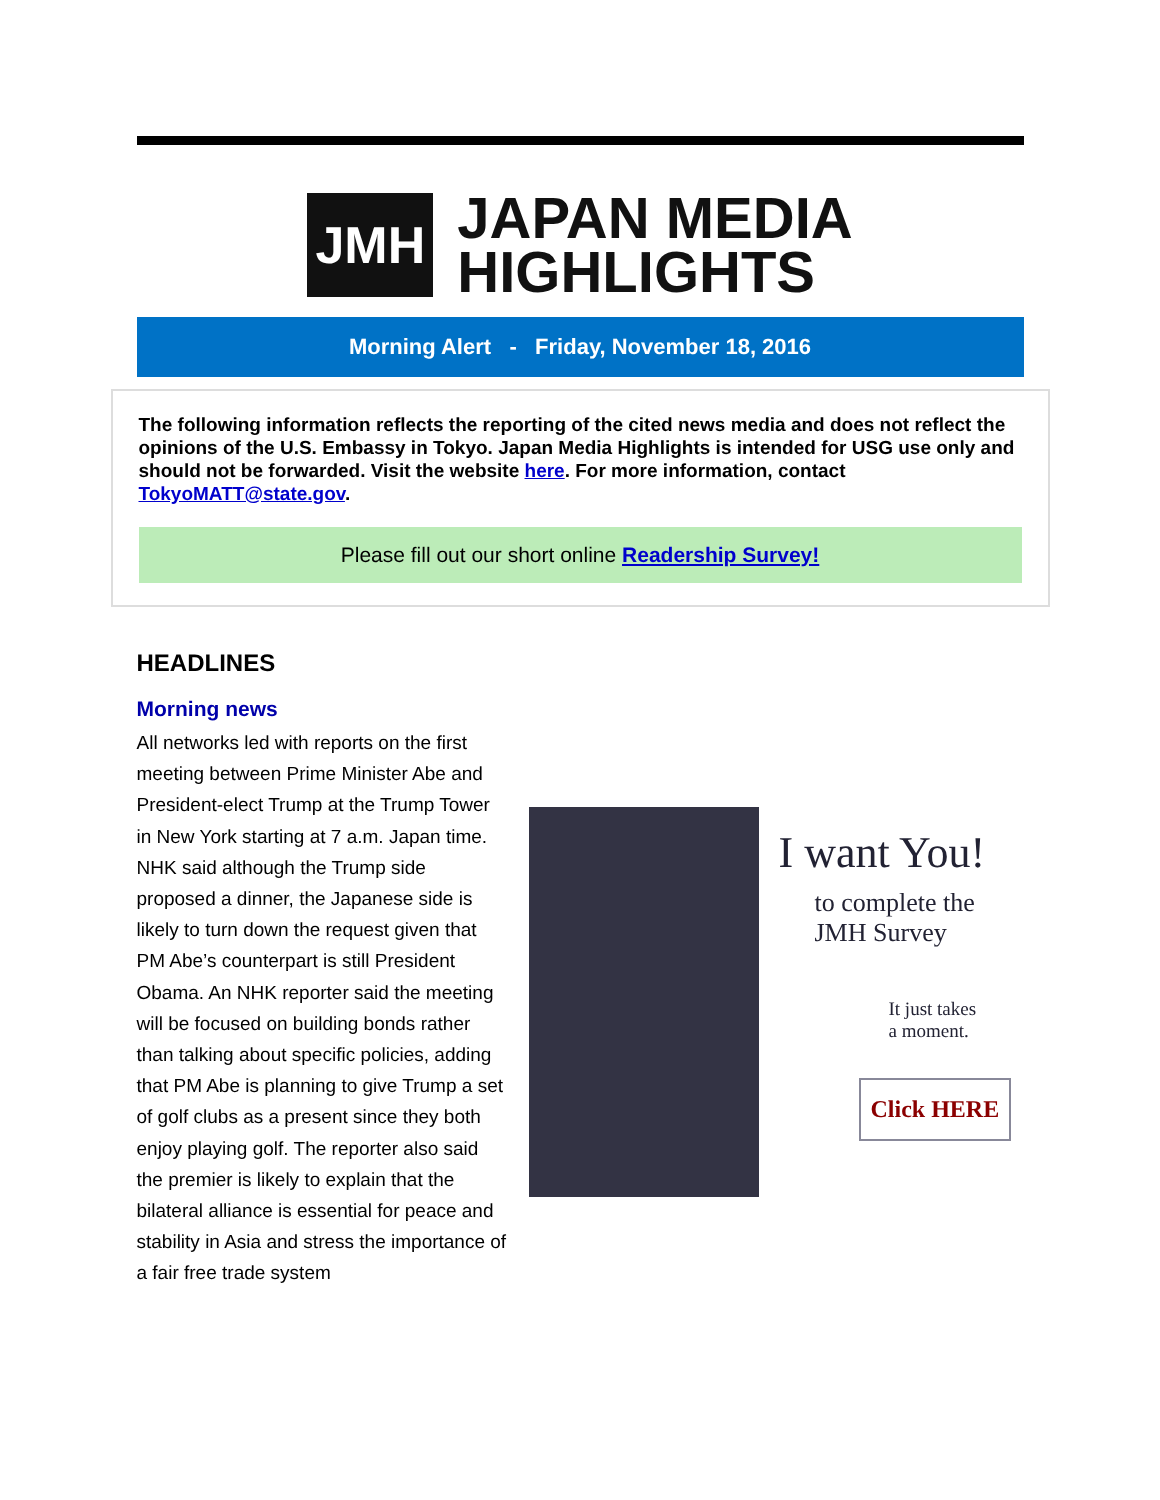JMH
JAPAN MEDIA
HIGHLIGHTS
Morning Alert - Friday, November 18, 2016
The following information reflects the reporting of the cited news media and does not reflect the opinions of the U.S. Embassy in Tokyo. Japan Media Highlights is intended for USG use only and should not be forwarded. Visit the website here. For more information, contact TokyoMATT@state.gov.
Please fill out our short online Readership Survey!
HEADLINES
Morning news
All networks led with reports on the first meeting between Prime Minister Abe and President-elect Trump at the Trump Tower in New York starting at 7 a.m. Japan time. NHK said although the Trump side proposed a dinner, the Japanese side is likely to turn down the request given that PM Abe’s counterpart is still President Obama. An NHK reporter said the meeting will be focused on building bonds rather than talking about specific policies, adding that PM Abe is planning to give Trump a set of golf clubs as a present since they both enjoy playing golf. The reporter also said the premier is likely to explain that the bilateral alliance is essential for peace and stability in Asia and stress the importance of a fair free trade system
I want You!
to complete the
JMH Survey
It just takes
a moment.
Click HERE